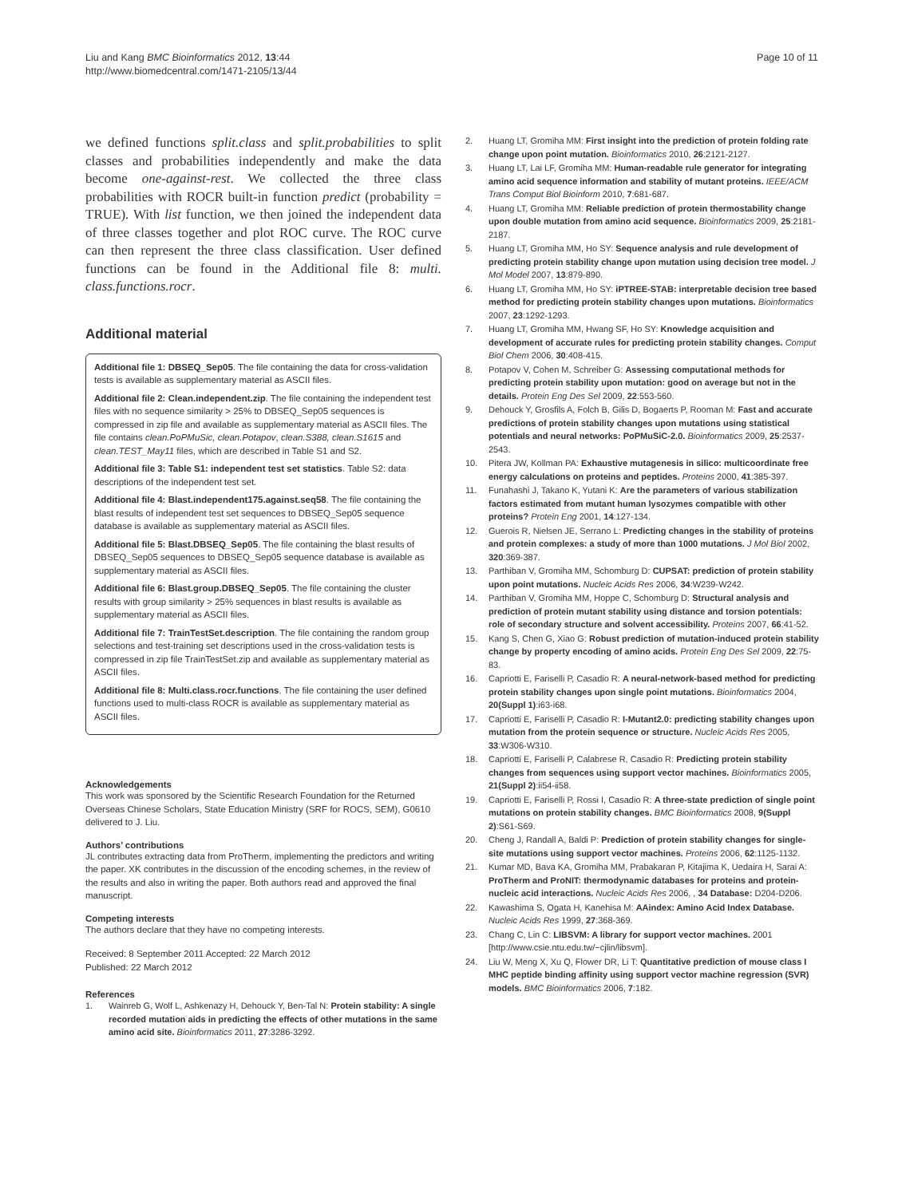Page 10 of 11 Liu and Kang BMC Bioinformatics 2012, 13:44
http://www.biomedcentral.com/1471-2105/13/44
we defined functions split.class and split.probabilities to split classes and probabilities independently and make the data become one-against-rest. We collected the three class probabilities with ROCR built-in function predict (probability = TRUE). With list function, we then joined the independent data of three classes together and plot ROC curve. The ROC curve can then represent the three class classification. User defined functions can be found in the Additional file 8: multi. class.functions.rocr.
Additional material
Additional file 1: DBSEQ_Sep05. The file containing the data for cross-validation tests is available as supplementary material as ASCII files.
Additional file 2: Clean.independent.zip. The file containing the independent test files with no sequence similarity > 25% to DBSEQ_Sep05 sequences is compressed in zip file and available as supplementary material as ASCII files. The file contains clean.PoPMuSic, clean.Potapov, clean.S388, clean.S1615 and clean.TEST_May11 files, which are described in Table S1 and S2.
Additional file 3: Table S1: independent test set statistics. Table S2: data descriptions of the independent test set.
Additional file 4: Blast.independent175.against.seq58. The file containing the blast results of independent test set sequences to DBSEQ_Sep05 sequence database is available as supplementary material as ASCII files.
Additional file 5: Blast.DBSEQ_Sep05. The file containing the blast results of DBSEQ_Sep05 sequences to DBSEQ_Sep05 sequence database is available as supplementary material as ASCII files.
Additional file 6: Blast.group.DBSEQ_Sep05. The file containing the cluster results with group similarity > 25% sequences in blast results is available as supplementary material as ASCII files.
Additional file 7: TrainTestSet.description. The file containing the random group selections and test-training set descriptions used in the cross-validation tests is compressed in zip file TrainTestSet.zip and available as supplementary material as ASCII files.
Additional file 8: Multi.class.rocr.functions. The file containing the user defined functions used to multi-class ROCR is available as supplementary material as ASCII files.
Acknowledgements
This work was sponsored by the Scientific Research Foundation for the Returned Overseas Chinese Scholars, State Education Ministry (SRF for ROCS, SEM), G0610 delivered to J. Liu.
Authors’ contributions
JL contributes extracting data from ProTherm, implementing the predictors and writing the paper. XK contributes in the discussion of the encoding schemes, in the review of the results and also in writing the paper. Both authors read and approved the final manuscript.
Competing interests
The authors declare that they have no competing interests.
Received: 8 September 2011 Accepted: 22 March 2012
Published: 22 March 2012
References
1. Wainreb G, Wolf L, Ashkenazy H, Dehouck Y, Ben-Tal N: Protein stability: A single recorded mutation aids in predicting the effects of other mutations in the same amino acid site. Bioinformatics 2011, 27:3286-3292.
2. Huang LT, Gromiha MM: First insight into the prediction of protein folding rate change upon point mutation. Bioinformatics 2010, 26:2121-2127.
3. Huang LT, Lai LF, Gromiha MM: Human-readable rule generator for integrating amino acid sequence information and stability of mutant proteins. IEEE/ACM Trans Comput Biol Bioinform 2010, 7:681-687.
4. Huang LT, Gromiha MM: Reliable prediction of protein thermostability change upon double mutation from amino acid sequence. Bioinformatics 2009, 25:2181-2187.
5. Huang LT, Gromiha MM, Ho SY: Sequence analysis and rule development of predicting protein stability change upon mutation using decision tree model. J Mol Model 2007, 13:879-890.
6. Huang LT, Gromiha MM, Ho SY: iPTREE-STAB: interpretable decision tree based method for predicting protein stability changes upon mutations. Bioinformatics 2007, 23:1292-1293.
7. Huang LT, Gromiha MM, Hwang SF, Ho SY: Knowledge acquisition and development of accurate rules for predicting protein stability changes. Comput Biol Chem 2006, 30:408-415.
8. Potapov V, Cohen M, Schreiber G: Assessing computational methods for predicting protein stability upon mutation: good on average but not in the details. Protein Eng Des Sel 2009, 22:553-560.
9. Dehouck Y, Grosfils A, Folch B, Gilis D, Bogaerts P, Rooman M: Fast and accurate predictions of protein stability changes upon mutations using statistical potentials and neural networks: PoPMuSiC-2.0. Bioinformatics 2009, 25:2537-2543.
10. Pitera JW, Kollman PA: Exhaustive mutagenesis in silico: multicoordinate free energy calculations on proteins and peptides. Proteins 2000, 41:385-397.
11. Funahashi J, Takano K, Yutani K: Are the parameters of various stabilization factors estimated from mutant human lysozymes compatible with other proteins? Protein Eng 2001, 14:127-134.
12. Guerois R, Nielsen JE, Serrano L: Predicting changes in the stability of proteins and protein complexes: a study of more than 1000 mutations. J Mol Biol 2002, 320:369-387.
13. Parthiban V, Gromiha MM, Schomburg D: CUPSAT: prediction of protein stability upon point mutations. Nucleic Acids Res 2006, 34:W239-W242.
14. Parthiban V, Gromiha MM, Hoppe C, Schomburg D: Structural analysis and prediction of protein mutant stability using distance and torsion potentials: role of secondary structure and solvent accessibility. Proteins 2007, 66:41-52.
15. Kang S, Chen G, Xiao G: Robust prediction of mutation-induced protein stability change by property encoding of amino acids. Protein Eng Des Sel 2009, 22:75-83.
16. Capriotti E, Fariselli P, Casadio R: A neural-network-based method for predicting protein stability changes upon single point mutations. Bioinformatics 2004, 20(Suppl 1):i63-i68.
17. Capriotti E, Fariselli P, Casadio R: I-Mutant2.0: predicting stability changes upon mutation from the protein sequence or structure. Nucleic Acids Res 2005, 33:W306-W310.
18. Capriotti E, Fariselli P, Calabrese R, Casadio R: Predicting protein stability changes from sequences using support vector machines. Bioinformatics 2005, 21(Suppl 2):ii54-ii58.
19. Capriotti E, Fariselli P, Rossi I, Casadio R: A three-state prediction of single point mutations on protein stability changes. BMC Bioinformatics 2008, 9(Suppl 2):S61-S69.
20. Cheng J, Randall A, Baldi P: Prediction of protein stability changes for single-site mutations using support vector machines. Proteins 2006, 62:1125-1132.
21. Kumar MD, Bava KA, Gromiha MM, Prabakaran P, Kitajima K, Uedaira H, Sarai A: ProTherm and ProNIT: thermodynamic databases for proteins and protein-nucleic acid interactions. Nucleic Acids Res 2006, , 34 Database: D204-D206.
22. Kawashima S, Ogata H, Kanehisa M: AAindex: Amino Acid Index Database. Nucleic Acids Res 1999, 27:368-369.
23. Chang C, Lin C: LIBSVM: A library for support vector machines. 2001 [http://www.csie.ntu.edu.tw/~cjlin/libsvm].
24. Liu W, Meng X, Xu Q, Flower DR, Li T: Quantitative prediction of mouse class I MHC peptide binding affinity using support vector machine regression (SVR) models. BMC Bioinformatics 2006, 7:182.